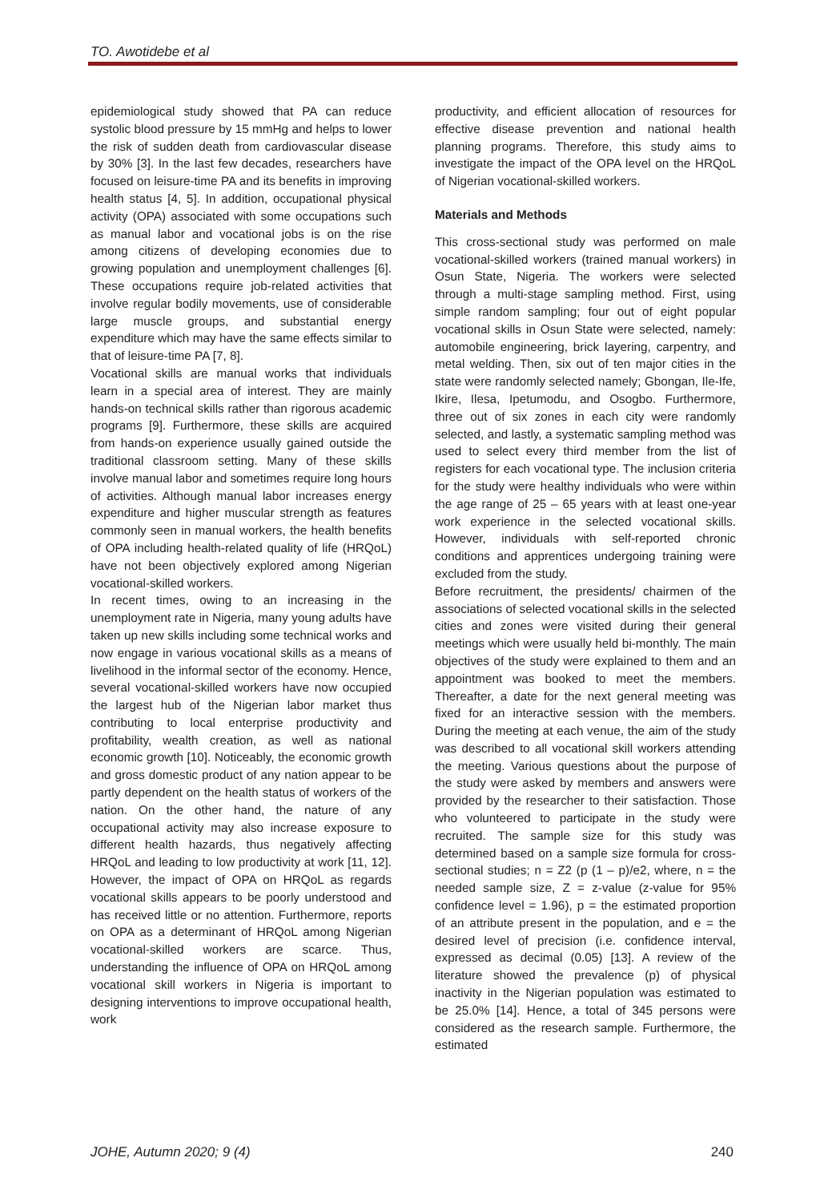TO. Awotidebe et al
epidemiological study showed that PA can reduce systolic blood pressure by 15 mmHg and helps to lower the risk of sudden death from cardiovascular disease by 30% [3]. In the last few decades, researchers have focused on leisure-time PA and its benefits in improving health status [4, 5]. In addition, occupational physical activity (OPA) associated with some occupations such as manual labor and vocational jobs is on the rise among citizens of developing economies due to growing population and unemployment challenges [6]. These occupations require job-related activities that involve regular bodily movements, use of considerable large muscle groups, and substantial energy expenditure which may have the same effects similar to that of leisure-time PA [7, 8].
Vocational skills are manual works that individuals learn in a special area of interest. They are mainly hands-on technical skills rather than rigorous academic programs [9]. Furthermore, these skills are acquired from hands-on experience usually gained outside the traditional classroom setting. Many of these skills involve manual labor and sometimes require long hours of activities. Although manual labor increases energy expenditure and higher muscular strength as features commonly seen in manual workers, the health benefits of OPA including health-related quality of life (HRQoL) have not been objectively explored among Nigerian vocational-skilled workers.
In recent times, owing to an increasing in the unemployment rate in Nigeria, many young adults have taken up new skills including some technical works and now engage in various vocational skills as a means of livelihood in the informal sector of the economy. Hence, several vocational-skilled workers have now occupied the largest hub of the Nigerian labor market thus contributing to local enterprise productivity and profitability, wealth creation, as well as national economic growth [10]. Noticeably, the economic growth and gross domestic product of any nation appear to be partly dependent on the health status of workers of the nation. On the other hand, the nature of any occupational activity may also increase exposure to different health hazards, thus negatively affecting HRQoL and leading to low productivity at work [11, 12]. However, the impact of OPA on HRQoL as regards vocational skills appears to be poorly understood and has received little or no attention. Furthermore, reports on OPA as a determinant of HRQoL among Nigerian vocational-skilled workers are scarce. Thus, understanding the influence of OPA on HRQoL among vocational skill workers in Nigeria is important to designing interventions to improve occupational health, work
productivity, and efficient allocation of resources for effective disease prevention and national health planning programs. Therefore, this study aims to investigate the impact of the OPA level on the HRQoL of Nigerian vocational-skilled workers.
Materials and Methods
This cross-sectional study was performed on male vocational-skilled workers (trained manual workers) in Osun State, Nigeria. The workers were selected through a multi-stage sampling method. First, using simple random sampling; four out of eight popular vocational skills in Osun State were selected, namely: automobile engineering, brick layering, carpentry, and metal welding. Then, six out of ten major cities in the state were randomly selected namely; Gbongan, Ile-Ife, Ikire, Ilesa, Ipetumodu, and Osogbo. Furthermore, three out of six zones in each city were randomly selected, and lastly, a systematic sampling method was used to select every third member from the list of registers for each vocational type. The inclusion criteria for the study were healthy individuals who were within the age range of 25 – 65 years with at least one-year work experience in the selected vocational skills. However, individuals with self-reported chronic conditions and apprentices undergoing training were excluded from the study.
Before recruitment, the presidents/ chairmen of the associations of selected vocational skills in the selected cities and zones were visited during their general meetings which were usually held bi-monthly. The main objectives of the study were explained to them and an appointment was booked to meet the members. Thereafter, a date for the next general meeting was fixed for an interactive session with the members. During the meeting at each venue, the aim of the study was described to all vocational skill workers attending the meeting. Various questions about the purpose of the study were asked by members and answers were provided by the researcher to their satisfaction. Those who volunteered to participate in the study were recruited. The sample size for this study was determined based on a sample size formula for cross-sectional studies; n = Z2 (p (1 – p)/e2, where, n = the needed sample size, Z = z-value (z-value for 95% confidence level = 1.96), p = the estimated proportion of an attribute present in the population, and e = the desired level of precision (i.e. confidence interval, expressed as decimal (0.05) [13]. A review of the literature showed the prevalence (p) of physical inactivity in the Nigerian population was estimated to be 25.0% [14]. Hence, a total of 345 persons were considered as the research sample. Furthermore, the estimated
JOHE, Autumn 2020; 9 (4) 240